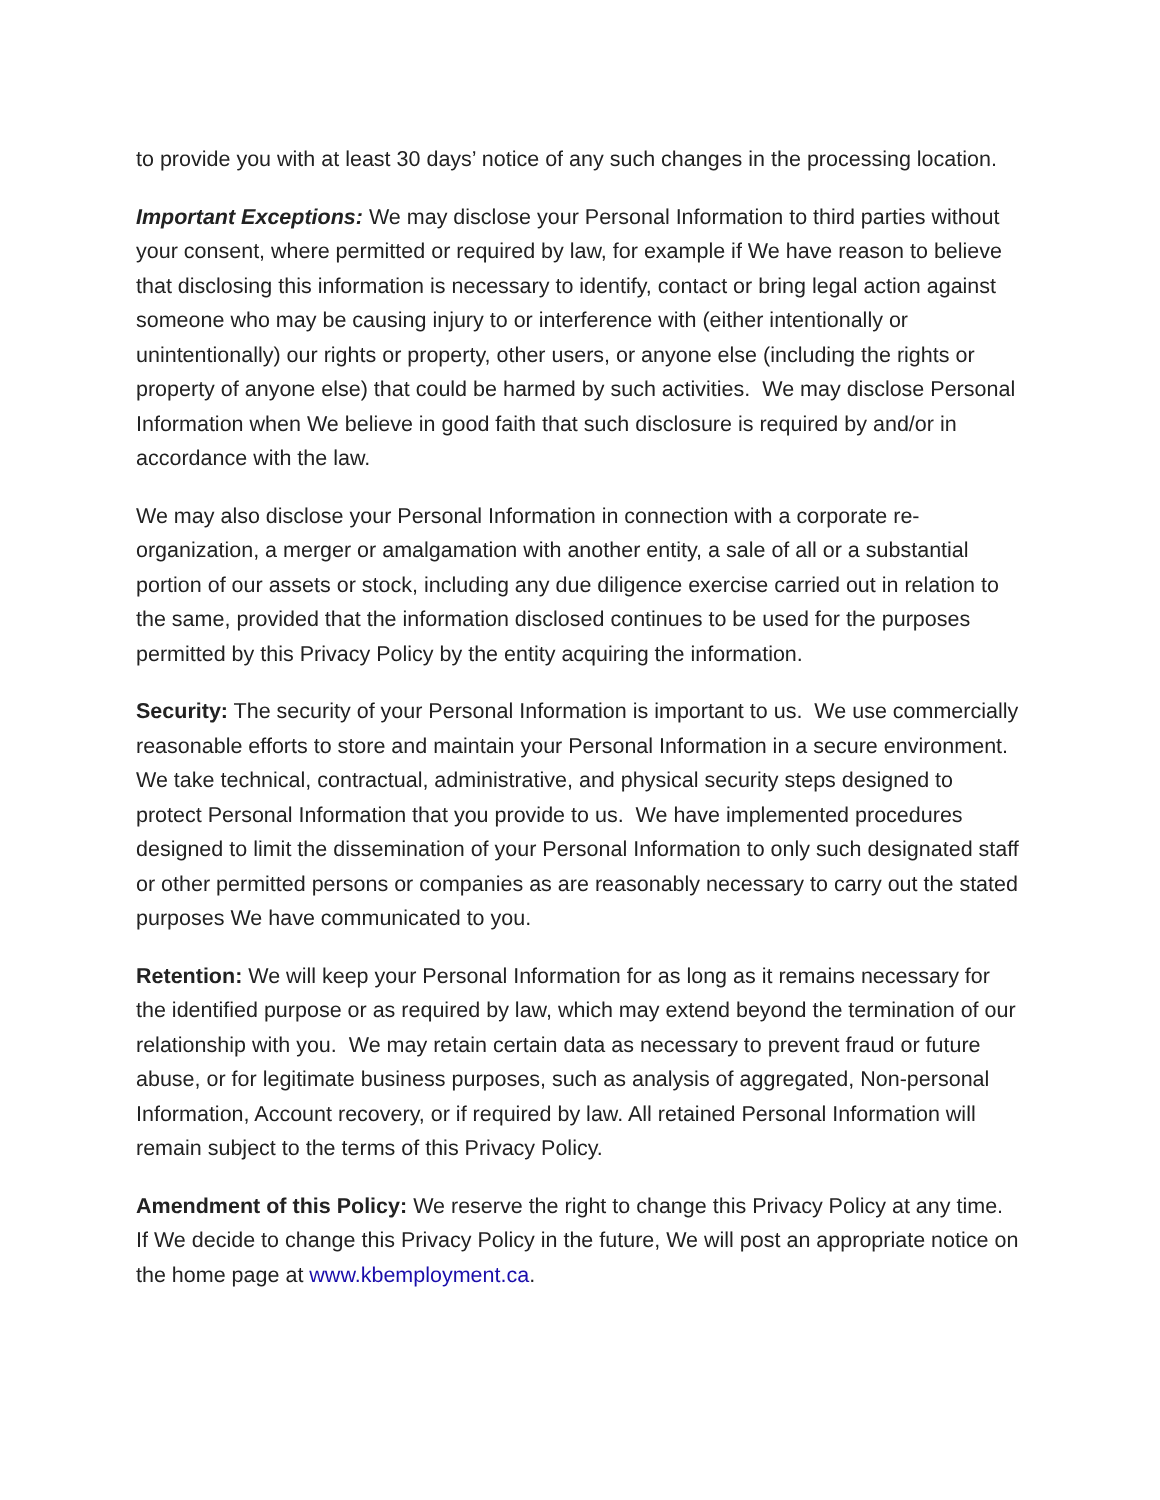to provide you with at least 30 days’ notice of any such changes in the processing location.
Important Exceptions: We may disclose your Personal Information to third parties without your consent, where permitted or required by law, for example if We have reason to believe that disclosing this information is necessary to identify, contact or bring legal action against someone who may be causing injury to or interference with (either intentionally or unintentionally) our rights or property, other users, or anyone else (including the rights or property of anyone else) that could be harmed by such activities. We may disclose Personal Information when We believe in good faith that such disclosure is required by and/or in accordance with the law.
We may also disclose your Personal Information in connection with a corporate re-organization, a merger or amalgamation with another entity, a sale of all or a substantial portion of our assets or stock, including any due diligence exercise carried out in relation to the same, provided that the information disclosed continues to be used for the purposes permitted by this Privacy Policy by the entity acquiring the information.
Security: The security of your Personal Information is important to us. We use commercially reasonable efforts to store and maintain your Personal Information in a secure environment. We take technical, contractual, administrative, and physical security steps designed to protect Personal Information that you provide to us. We have implemented procedures designed to limit the dissemination of your Personal Information to only such designated staff or other permitted persons or companies as are reasonably necessary to carry out the stated purposes We have communicated to you.
Retention: We will keep your Personal Information for as long as it remains necessary for the identified purpose or as required by law, which may extend beyond the termination of our relationship with you. We may retain certain data as necessary to prevent fraud or future abuse, or for legitimate business purposes, such as analysis of aggregated, Non-personal Information, Account recovery, or if required by law. All retained Personal Information will remain subject to the terms of this Privacy Policy.
Amendment of this Policy: We reserve the right to change this Privacy Policy at any time. If We decide to change this Privacy Policy in the future, We will post an appropriate notice on the home page at www.kbemployment.ca.